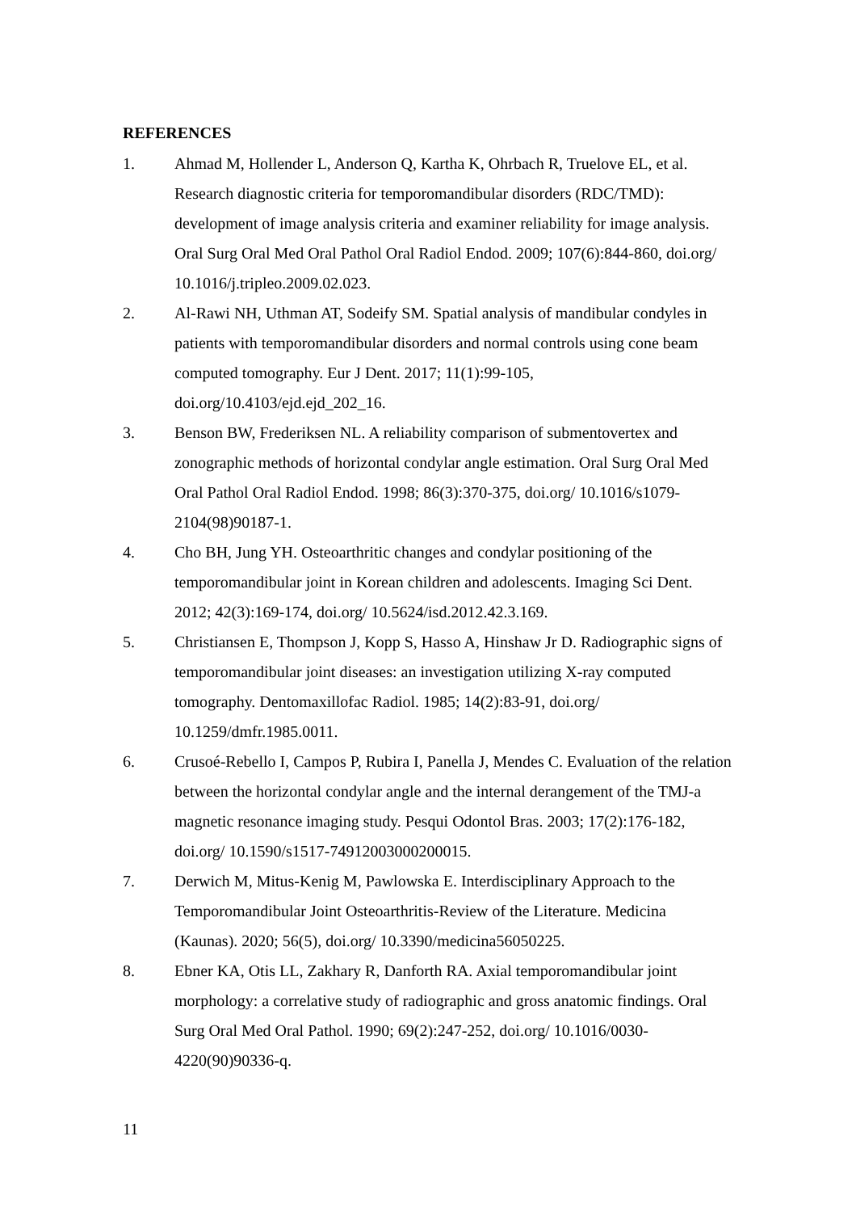REFERENCES
1. Ahmad M, Hollender L, Anderson Q, Kartha K, Ohrbach R, Truelove EL, et al. Research diagnostic criteria for temporomandibular disorders (RDC/TMD): development of image analysis criteria and examiner reliability for image analysis. Oral Surg Oral Med Oral Pathol Oral Radiol Endod. 2009; 107(6):844-860, doi.org/ 10.1016/j.tripleo.2009.02.023.
2. Al-Rawi NH, Uthman AT, Sodeify SM. Spatial analysis of mandibular condyles in patients with temporomandibular disorders and normal controls using cone beam computed tomography. Eur J Dent. 2017; 11(1):99-105, doi.org/10.4103/ejd.ejd_202_16.
3. Benson BW, Frederiksen NL. A reliability comparison of submentovertex and zonographic methods of horizontal condylar angle estimation. Oral Surg Oral Med Oral Pathol Oral Radiol Endod. 1998; 86(3):370-375, doi.org/ 10.1016/s1079-2104(98)90187-1.
4. Cho BH, Jung YH. Osteoarthritic changes and condylar positioning of the temporomandibular joint in Korean children and adolescents. Imaging Sci Dent. 2012; 42(3):169-174, doi.org/ 10.5624/isd.2012.42.3.169.
5. Christiansen E, Thompson J, Kopp S, Hasso A, Hinshaw Jr D. Radiographic signs of temporomandibular joint diseases: an investigation utilizing X-ray computed tomography. Dentomaxillofac Radiol. 1985; 14(2):83-91, doi.org/ 10.1259/dmfr.1985.0011.
6. Crusoé-Rebello I, Campos P, Rubira I, Panella J, Mendes C. Evaluation of the relation between the horizontal condylar angle and the internal derangement of the TMJ-a magnetic resonance imaging study. Pesqui Odontol Bras. 2003; 17(2):176-182, doi.org/ 10.1590/s1517-74912003000200015.
7. Derwich M, Mitus-Kenig M, Pawlowska E. Interdisciplinary Approach to the Temporomandibular Joint Osteoarthritis-Review of the Literature. Medicina (Kaunas). 2020; 56(5), doi.org/ 10.3390/medicina56050225.
8. Ebner KA, Otis LL, Zakhary R, Danforth RA. Axial temporomandibular joint morphology: a correlative study of radiographic and gross anatomic findings. Oral Surg Oral Med Oral Pathol. 1990; 69(2):247-252, doi.org/ 10.1016/0030-4220(90)90336-q.
11